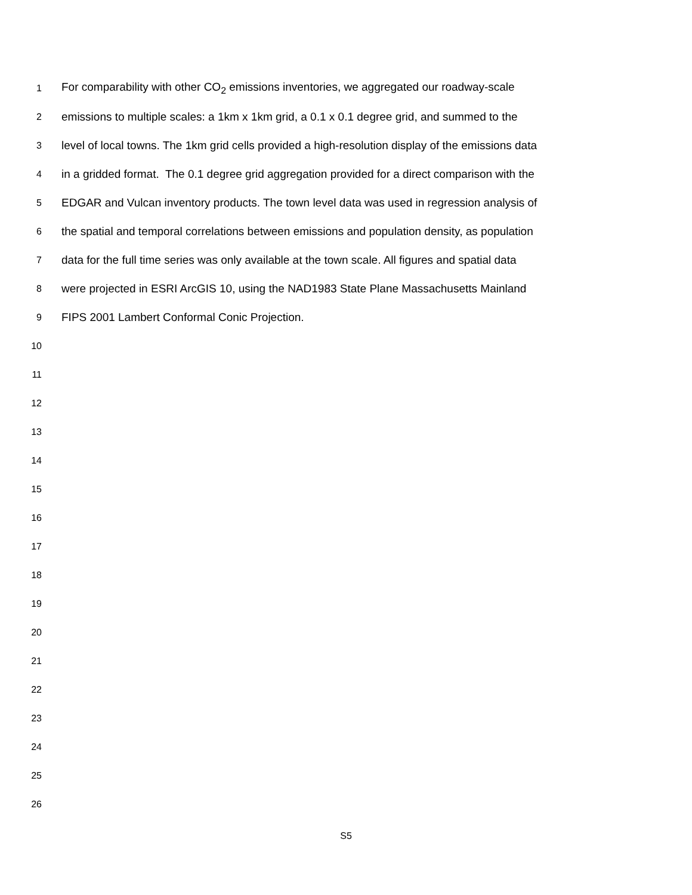1 For comparability with other CO<sub>2</sub> emissions inventories, we aggregated our roadway-scale
2 emissions to multiple scales: a 1km x 1km grid, a 0.1 x 0.1 degree grid, and summed to the
3 level of local towns. The 1km grid cells provided a high-resolution display of the emissions data
4 in a gridded format. The 0.1 degree grid aggregation provided for a direct comparison with the
5 EDGAR and Vulcan inventory products. The town level data was used in regression analysis of
6 the spatial and temporal correlations between emissions and population density, as population
7 data for the full time series was only available at the town scale. All figures and spatial data
8 were projected in ESRI ArcGIS 10, using the NAD1983 State Plane Massachusetts Mainland
9 FIPS 2001 Lambert Conformal Conic Projection.
10
11
12
13
14
15
16
17
18
19
20
21
22
23
24
25
26
S5